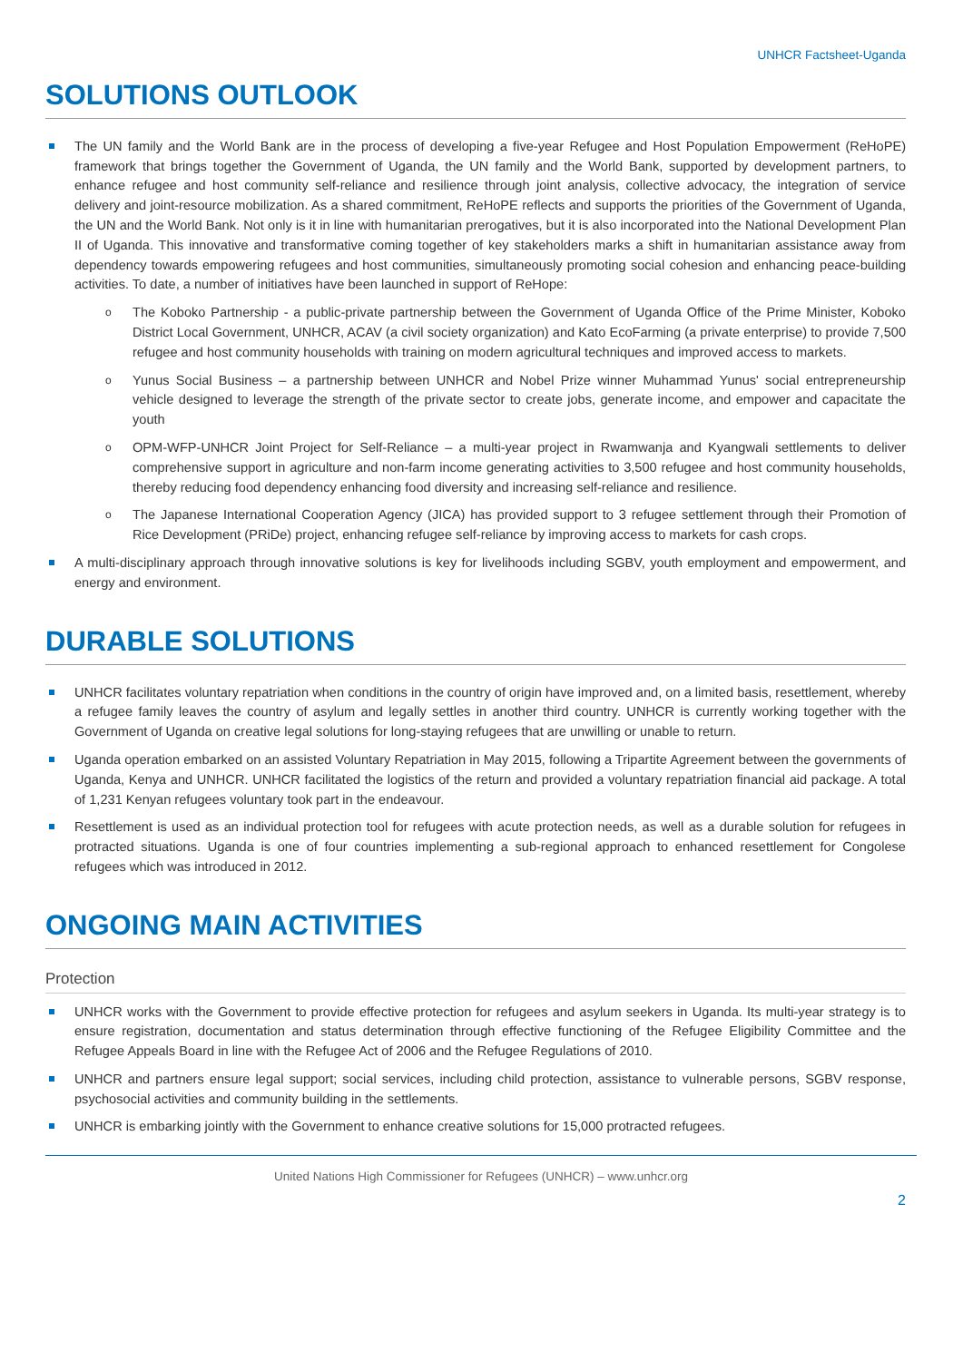UNHCR Factsheet-Uganda
SOLUTIONS OUTLOOK
The UN family and the World Bank are in the process of developing a five-year Refugee and Host Population Empowerment (ReHoPE) framework that brings together the Government of Uganda, the UN family and the World Bank, supported by development partners, to enhance refugee and host community self-reliance and resilience through joint analysis, collective advocacy, the integration of service delivery and joint-resource mobilization. As a shared commitment, ReHoPE reflects and supports the priorities of the Government of Uganda, the UN and the World Bank. Not only is it in line with humanitarian prerogatives, but it is also incorporated into the National Development Plan II of Uganda. This innovative and transformative coming together of key stakeholders marks a shift in humanitarian assistance away from dependency towards empowering refugees and host communities, simultaneously promoting social cohesion and enhancing peace-building activities. To date, a number of initiatives have been launched in support of ReHope:
o The Koboko Partnership - a public-private partnership between the Government of Uganda Office of the Prime Minister, Koboko District Local Government, UNHCR, ACAV (a civil society organization) and Kato EcoFarming (a private enterprise) to provide 7,500 refugee and host community households with training on modern agricultural techniques and improved access to markets.
o Yunus Social Business – a partnership between UNHCR and Nobel Prize winner Muhammad Yunus' social entrepreneurship vehicle designed to leverage the strength of the private sector to create jobs, generate income, and empower and capacitate the youth
o OPM-WFP-UNHCR Joint Project for Self-Reliance – a multi-year project in Rwamwanja and Kyangwali settlements to deliver comprehensive support in agriculture and non-farm income generating activities to 3,500 refugee and host community households, thereby reducing food dependency enhancing food diversity and increasing self-reliance and resilience.
o The Japanese International Cooperation Agency (JICA) has provided support to 3 refugee settlement through their Promotion of Rice Development (PRiDe) project, enhancing refugee self-reliance by improving access to markets for cash crops.
A multi-disciplinary approach through innovative solutions is key for livelihoods including SGBV, youth employment and empowerment, and energy and environment.
DURABLE SOLUTIONS
UNHCR facilitates voluntary repatriation when conditions in the country of origin have improved and, on a limited basis, resettlement, whereby a refugee family leaves the country of asylum and legally settles in another third country. UNHCR is currently working together with the Government of Uganda on creative legal solutions for long-staying refugees that are unwilling or unable to return.
Uganda operation embarked on an assisted Voluntary Repatriation in May 2015, following a Tripartite Agreement between the governments of Uganda, Kenya and UNHCR. UNHCR facilitated the logistics of the return and provided a voluntary repatriation financial aid package. A total of 1,231 Kenyan refugees voluntary took part in the endeavour.
Resettlement is used as an individual protection tool for refugees with acute protection needs, as well as a durable solution for refugees in protracted situations. Uganda is one of four countries implementing a sub-regional approach to enhanced resettlement for Congolese refugees which was introduced in 2012.
ONGOING MAIN ACTIVITIES
Protection
UNHCR works with the Government to provide effective protection for refugees and asylum seekers in Uganda. Its multi-year strategy is to ensure registration, documentation and status determination through effective functioning of the Refugee Eligibility Committee and the Refugee Appeals Board in line with the Refugee Act of 2006 and the Refugee Regulations of 2010.
UNHCR and partners ensure legal support; social services, including child protection, assistance to vulnerable persons, SGBV response, psychosocial activities and community building in the settlements.
UNHCR is embarking jointly with the Government to enhance creative solutions for 15,000 protracted refugees.
United Nations High Commissioner for Refugees (UNHCR) – www.unhcr.org
2